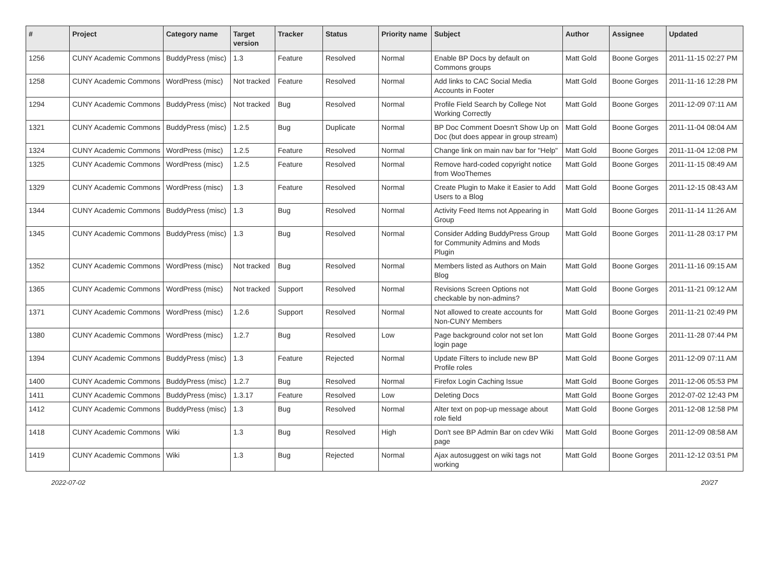| # | Project | Category name | Target version | Tracker | Status | Priority name | Subject | Author | Assignee | Updated |
| --- | --- | --- | --- | --- | --- | --- | --- | --- | --- | --- |
| 1256 | CUNY Academic Commons | BuddyPress (misc) | 1.3 | Feature | Resolved | Normal | Enable BP Docs by default on Commons groups | Matt Gold | Boone Gorges | 2011-11-15 02:27 PM |
| 1258 | CUNY Academic Commons | WordPress (misc) | Not tracked | Feature | Resolved | Normal | Add links to CAC Social Media Accounts in Footer | Matt Gold | Boone Gorges | 2011-11-16 12:28 PM |
| 1294 | CUNY Academic Commons | BuddyPress (misc) | Not tracked | Bug | Resolved | Normal | Profile Field Search by College Not Working Correctly | Matt Gold | Boone Gorges | 2011-12-09 07:11 AM |
| 1321 | CUNY Academic Commons | BuddyPress (misc) | 1.2.5 | Bug | Duplicate | Normal | BP Doc Comment Doesn't Show Up on Doc (but does appear in group stream) | Matt Gold | Boone Gorges | 2011-11-04 08:04 AM |
| 1324 | CUNY Academic Commons | WordPress (misc) | 1.2.5 | Feature | Resolved | Normal | Change link on main nav bar for "Help" | Matt Gold | Boone Gorges | 2011-11-04 12:08 PM |
| 1325 | CUNY Academic Commons | WordPress (misc) | 1.2.5 | Feature | Resolved | Normal | Remove hard-coded copyright notice from WooThemes | Matt Gold | Boone Gorges | 2011-11-15 08:49 AM |
| 1329 | CUNY Academic Commons | WordPress (misc) | 1.3 | Feature | Resolved | Normal | Create Plugin to Make it Easier to Add Users to a Blog | Matt Gold | Boone Gorges | 2011-12-15 08:43 AM |
| 1344 | CUNY Academic Commons | BuddyPress (misc) | 1.3 | Bug | Resolved | Normal | Activity Feed Items not Appearing in Group | Matt Gold | Boone Gorges | 2011-11-14 11:26 AM |
| 1345 | CUNY Academic Commons | BuddyPress (misc) | 1.3 | Bug | Resolved | Normal | Consider Adding BuddyPress Group for Community Admins and Mods Plugin | Matt Gold | Boone Gorges | 2011-11-28 03:17 PM |
| 1352 | CUNY Academic Commons | WordPress (misc) | Not tracked | Bug | Resolved | Normal | Members listed as Authors on Main Blog | Matt Gold | Boone Gorges | 2011-11-16 09:15 AM |
| 1365 | CUNY Academic Commons | WordPress (misc) | Not tracked | Support | Resolved | Normal | Revisions Screen Options not checkable by non-admins? | Matt Gold | Boone Gorges | 2011-11-21 09:12 AM |
| 1371 | CUNY Academic Commons | WordPress (misc) | 1.2.6 | Support | Resolved | Normal | Not allowed to create accounts for Non-CUNY Members | Matt Gold | Boone Gorges | 2011-11-21 02:49 PM |
| 1380 | CUNY Academic Commons | WordPress (misc) | 1.2.7 | Bug | Resolved | Low | Page background color not set lon login page | Matt Gold | Boone Gorges | 2011-11-28 07:44 PM |
| 1394 | CUNY Academic Commons | BuddyPress (misc) | 1.3 | Feature | Rejected | Normal | Update Filters to include new BP Profile roles | Matt Gold | Boone Gorges | 2011-12-09 07:11 AM |
| 1400 | CUNY Academic Commons | BuddyPress (misc) | 1.2.7 | Bug | Resolved | Normal | Firefox Login Caching Issue | Matt Gold | Boone Gorges | 2011-12-06 05:53 PM |
| 1411 | CUNY Academic Commons | BuddyPress (misc) | 1.3.17 | Feature | Resolved | Low | Deleting Docs | Matt Gold | Boone Gorges | 2012-07-02 12:43 PM |
| 1412 | CUNY Academic Commons | BuddyPress (misc) | 1.3 | Bug | Resolved | Normal | Alter text on pop-up message about role field | Matt Gold | Boone Gorges | 2011-12-08 12:58 PM |
| 1418 | CUNY Academic Commons | Wiki | 1.3 | Bug | Resolved | High | Don't see BP Admin Bar on cdev Wiki page | Matt Gold | Boone Gorges | 2011-12-09 08:58 AM |
| 1419 | CUNY Academic Commons | Wiki | 1.3 | Bug | Rejected | Normal | Ajax autosuggest on wiki tags not working | Matt Gold | Boone Gorges | 2011-12-12 03:51 PM |
2022-07-02 20/27